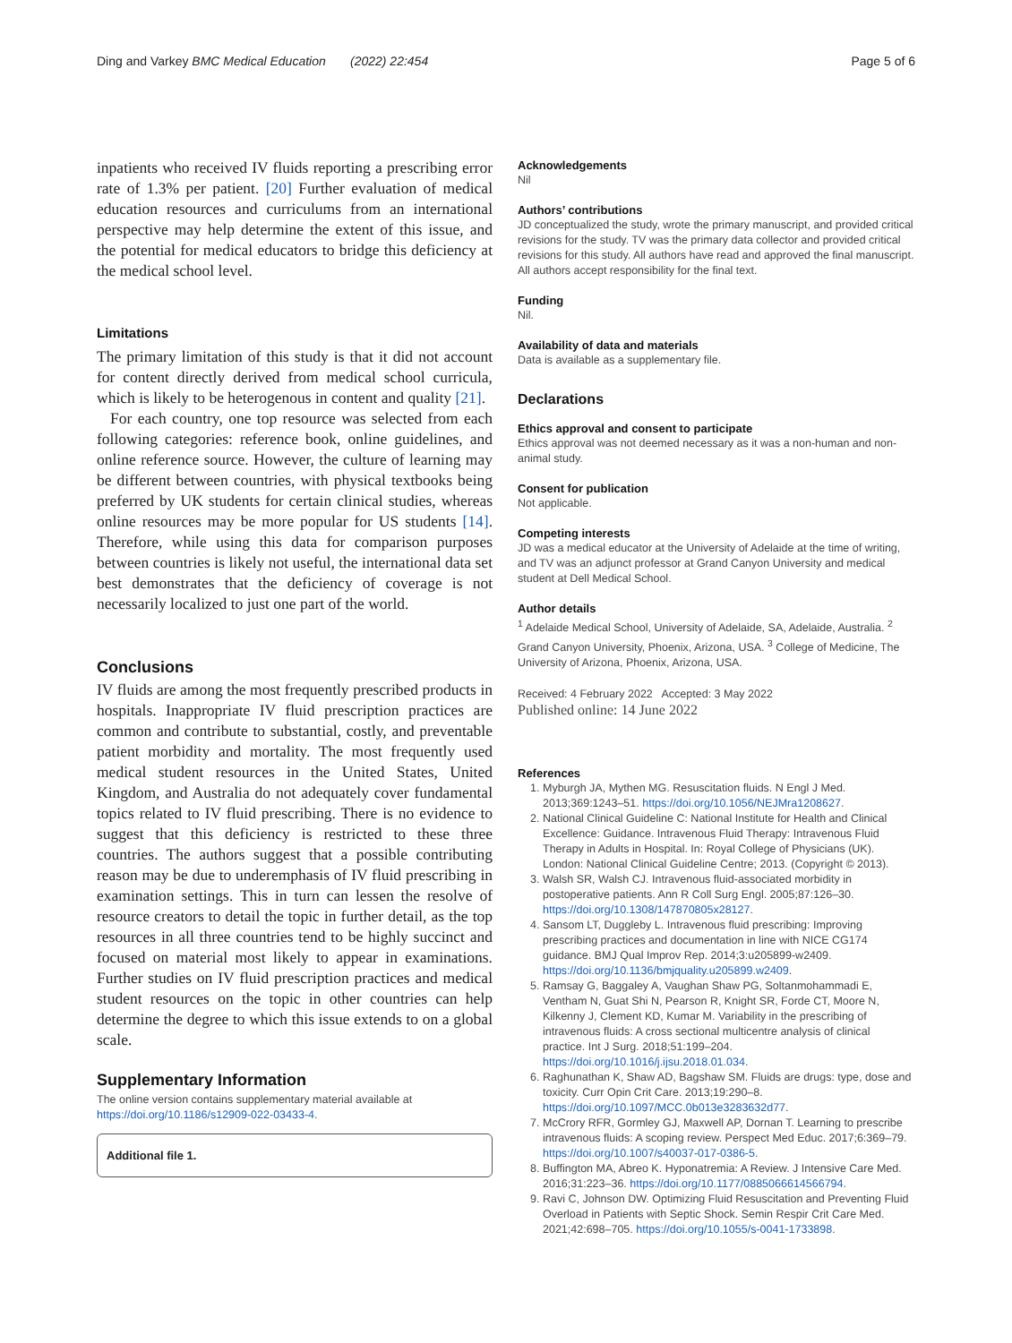Ding and Varkey BMC Medical Education (2022) 22:454 Page 5 of 6
inpatients who received IV fluids reporting a prescribing error rate of 1.3% per patient. [20] Further evaluation of medical education resources and curriculums from an international perspective may help determine the extent of this issue, and the potential for medical educators to bridge this deficiency at the medical school level.
Limitations
The primary limitation of this study is that it did not account for content directly derived from medical school curricula, which is likely to be heterogenous in content and quality [21].
For each country, one top resource was selected from each following categories: reference book, online guidelines, and online reference source. However, the culture of learning may be different between countries, with physical textbooks being preferred by UK students for certain clinical studies, whereas online resources may be more popular for US students [14]. Therefore, while using this data for comparison purposes between countries is likely not useful, the international data set best demonstrates that the deficiency of coverage is not necessarily localized to just one part of the world.
Conclusions
IV fluids are among the most frequently prescribed products in hospitals. Inappropriate IV fluid prescription practices are common and contribute to substantial, costly, and preventable patient morbidity and mortality. The most frequently used medical student resources in the United States, United Kingdom, and Australia do not adequately cover fundamental topics related to IV fluid prescribing. There is no evidence to suggest that this deficiency is restricted to these three countries. The authors suggest that a possible contributing reason may be due to underemphasis of IV fluid prescribing in examination settings. This in turn can lessen the resolve of resource creators to detail the topic in further detail, as the top resources in all three countries tend to be highly succinct and focused on material most likely to appear in examinations. Further studies on IV fluid prescription practices and medical student resources on the topic in other countries can help determine the degree to which this issue extends to on a global scale.
Supplementary Information
The online version contains supplementary material available at https://doi.org/10.1186/s12909-022-03433-4.
Additional file 1.
Acknowledgements
Nil
Authors’ contributions
JD conceptualized the study, wrote the primary manuscript, and provided critical revisions for the study. TV was the primary data collector and provided critical revisions for this study. All authors have read and approved the final manuscript. All authors accept responsibility for the final text.
Funding
Nil.
Availability of data and materials
Data is available as a supplementary file.
Declarations
Ethics approval and consent to participate
Ethics approval was not deemed necessary as it was a non-human and non-animal study.
Consent for publication
Not applicable.
Competing interests
JD was a medical educator at the University of Adelaide at the time of writing, and TV was an adjunct professor at Grand Canyon University and medical student at Dell Medical School.
Author details
<sup>1</sup> Adelaide Medical School, University of Adelaide, SA, Adelaide, Australia. <sup>2</sup> Grand Canyon University, Phoenix, Arizona, USA. <sup>3</sup> College of Medicine, The University of Arizona, Phoenix, Arizona, USA.
Received: 4 February 2022 Accepted: 3 May 2022
Published online: 14 June 2022
References
1. Myburgh JA, Mythen MG. Resuscitation fluids. N Engl J Med. 2013;369:1243–51. https://doi.org/10.1056/NEJMra1208627.
2. National Clinical Guideline C: National Institute for Health and Clinical Excellence: Guidance. Intravenous Fluid Therapy: Intravenous Fluid Therapy in Adults in Hospital. In: Royal College of Physicians (UK). London: National Clinical Guideline Centre; 2013. (Copyright © 2013).
3. Walsh SR, Walsh CJ. Intravenous fluid-associated morbidity in postoperative patients. Ann R Coll Surg Engl. 2005;87:126–30. https://doi.org/10.1308/147870805x28127.
4. Sansom LT, Duggleby L. Intravenous fluid prescribing: Improving prescribing practices and documentation in line with NICE CG174 guidance. BMJ Qual Improv Rep. 2014;3:u205899-w2409. https://doi.org/10.1136/bmjquality.u205899.w2409.
5. Ramsay G, Baggaley A, Vaughan Shaw PG, Soltanmohammadi E, Ventham N, Guat Shi N, Pearson R, Knight SR, Forde CT, Moore N, Kilkenny J, Clement KD, Kumar M. Variability in the prescribing of intravenous fluids: A cross sectional multicentre analysis of clinical practice. Int J Surg. 2018;51:199–204. https://doi.org/10.1016/j.ijsu.2018.01.034.
6. Raghunathan K, Shaw AD, Bagshaw SM. Fluids are drugs: type, dose and toxicity. Curr Opin Crit Care. 2013;19:290–8. https://doi.org/10.1097/MCC.0b013e3283632d77.
7. McCrory RFR, Gormley GJ, Maxwell AP, Dornan T. Learning to prescribe intravenous fluids: A scoping review. Perspect Med Educ. 2017;6:369–79. https://doi.org/10.1007/s40037-017-0386-5.
8. Buffington MA, Abreo K. Hyponatremia: A Review. J Intensive Care Med. 2016;31:223–36. https://doi.org/10.1177/0885066614566794.
9. Ravi C, Johnson DW. Optimizing Fluid Resuscitation and Preventing Fluid Overload in Patients with Septic Shock. Semin Respir Crit Care Med. 2021;42:698–705. https://doi.org/10.1055/s-0041-1733898.